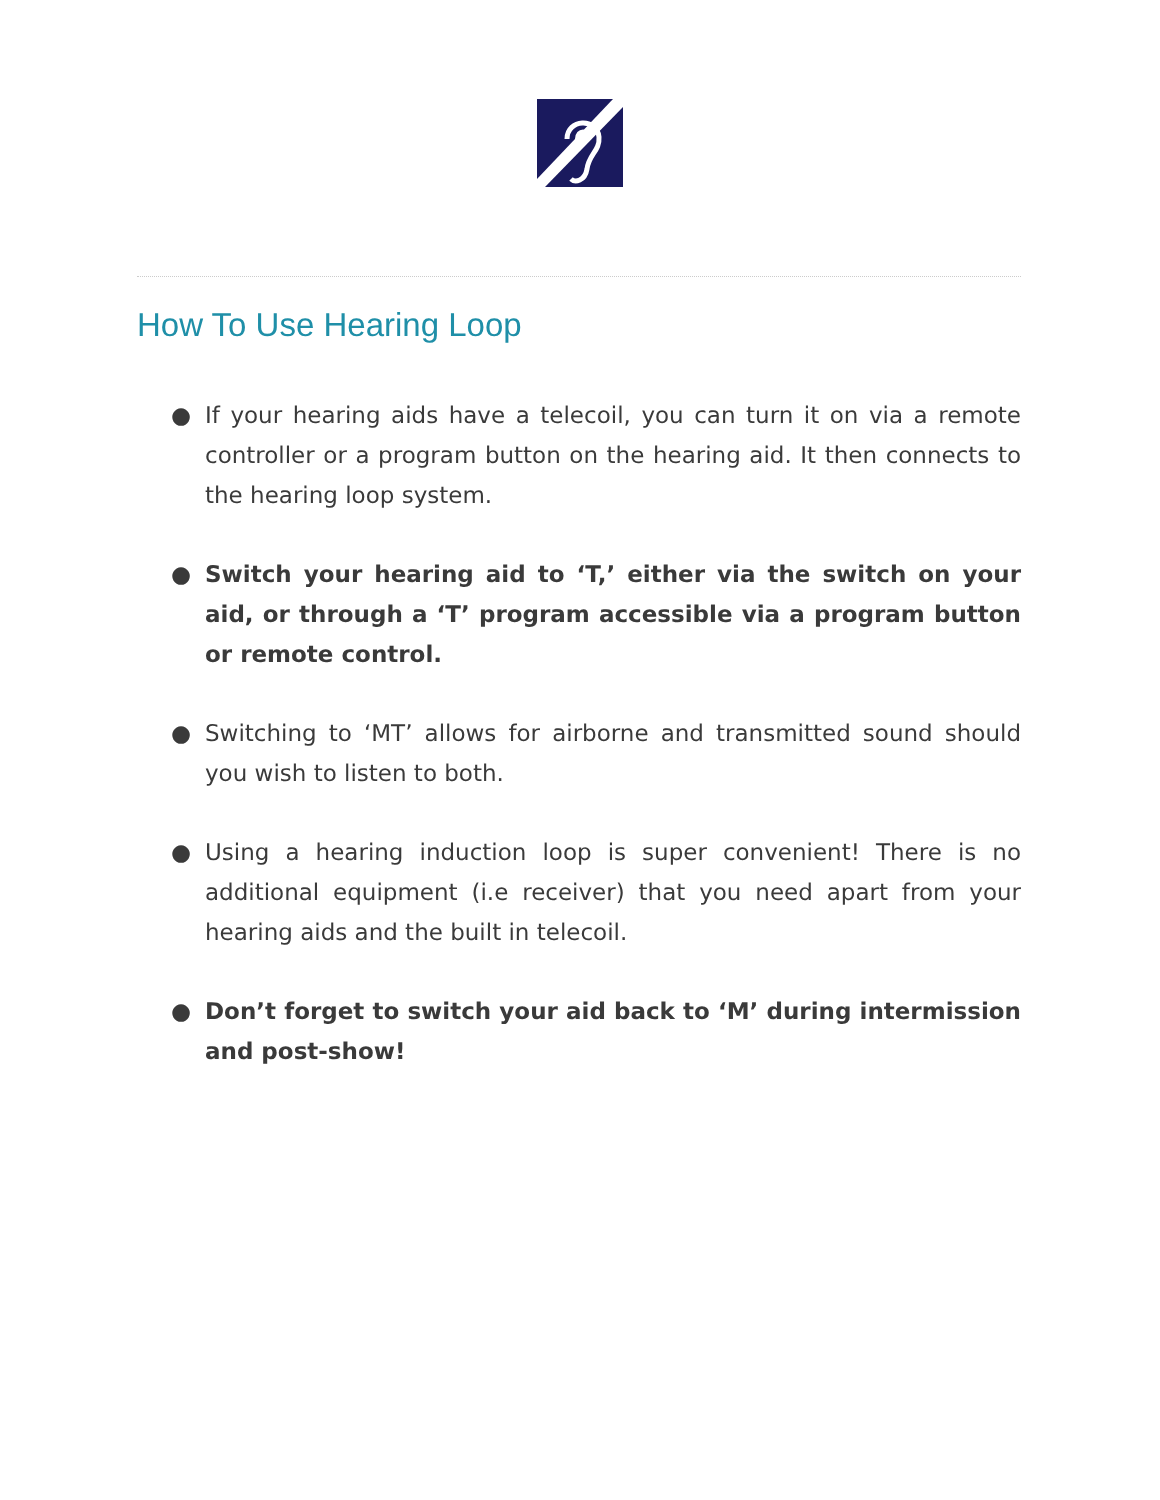How To Use Hearing Loop
● If your hearing aids have a telecoil, you can turn it on via a remote controller or a program button on the hearing aid. It then connects to the hearing loop system.
● Switch your hearing aid to ‘T,’ either via the switch on your aid, or through a ‘T’ program accessible via a program button or remote control.
● Switching to ‘MT’ allows for airborne and transmitted sound should you wish to listen to both.
● Using a hearing induction loop is super convenient! There is no additional equipment (i.e receiver) that you need apart from your hearing aids and the built in telecoil.
● Don’t forget to switch your aid back to ‘M’ during intermission and post-show!